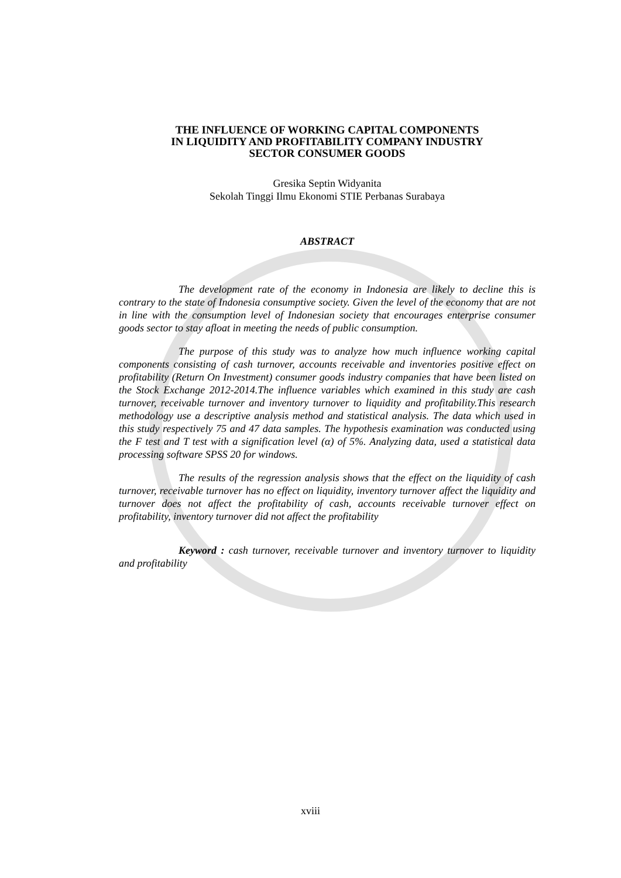THE INFLUENCE OF WORKING CAPITAL COMPONENTS
IN LIQUIDITY AND PROFITABILITY COMPANY INDUSTRY
SECTOR CONSUMER GOODS
Gresika Septin Widyanita
Sekolah Tinggi Ilmu Ekonomi STIE Perbanas Surabaya
ABSTRACT
The development rate of the economy in Indonesia are likely to decline this is contrary to the state of Indonesia consumptive society. Given the level of the economy that are not in line with the consumption level of Indonesian society that encourages enterprise consumer goods sector to stay afloat in meeting the needs of public consumption.
The purpose of this study was to analyze how much influence working capital components consisting of cash turnover, accounts receivable and inventories positive effect on profitability (Return On Investment) consumer goods industry companies that have been listed on the Stock Exchange 2012-2014.The influence variables which examined in this study are cash turnover, receivable turnover and inventory turnover to liquidity and profitability.This research methodology use a descriptive analysis method and statistical analysis. The data which used in this study respectively 75 and 47 data samples. The hypothesis examination was conducted using the F test and T test with a signification level (α) of 5%. Analyzing data, used a statistical data processing software SPSS 20 for windows.
The results of the regression analysis shows that the effect on the liquidity of cash turnover, receivable turnover has no effect on liquidity, inventory turnover affect the liquidity and turnover does not affect the profitability of cash, accounts receivable turnover effect on profitability, inventory turnover did not affect the profitability
Keyword : cash turnover, receivable turnover and inventory turnover to liquidity and profitability
xviii